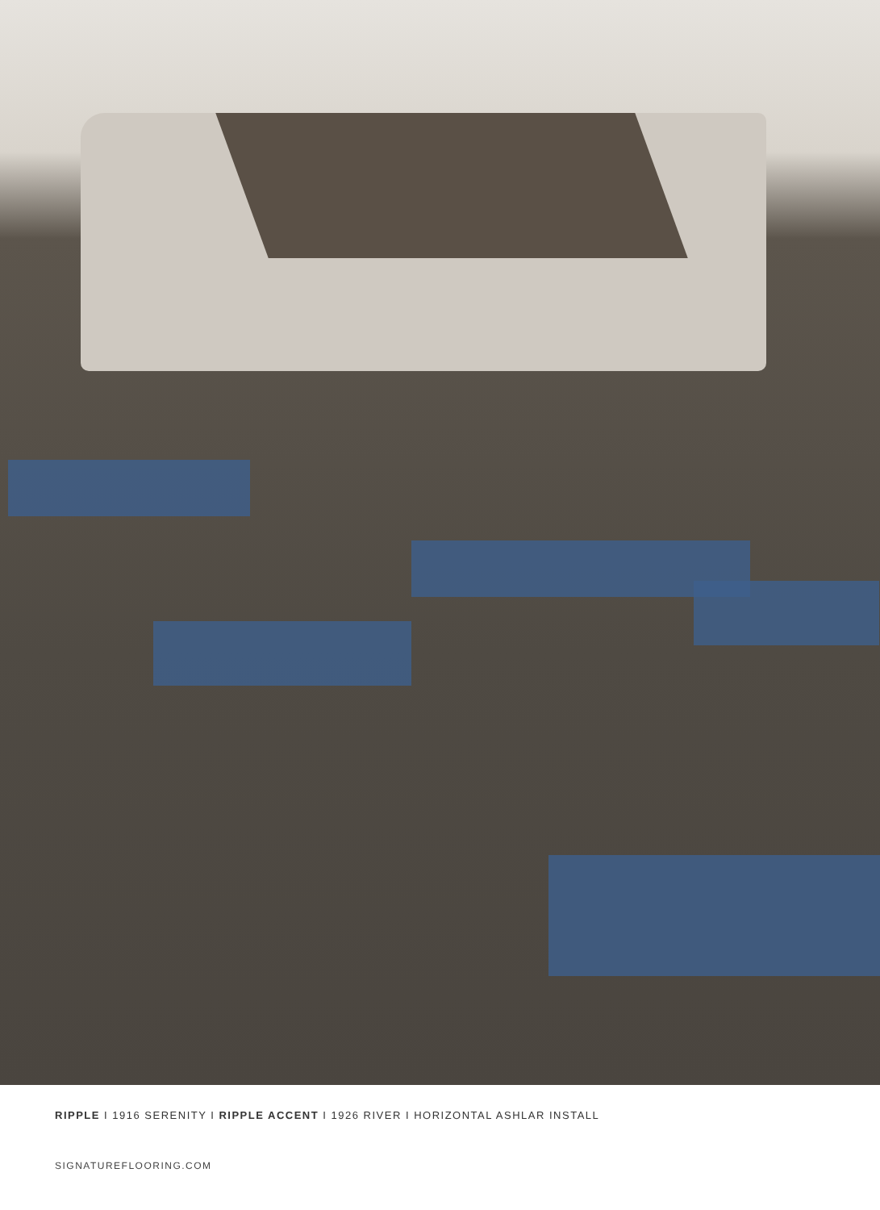RIPPLE I 1916 SERENITY I RIPPLE ACCENT I 1926 RIVER I HORIZONTAL ASHLAR INSTALL
SIGNATUREFLOORING.COM